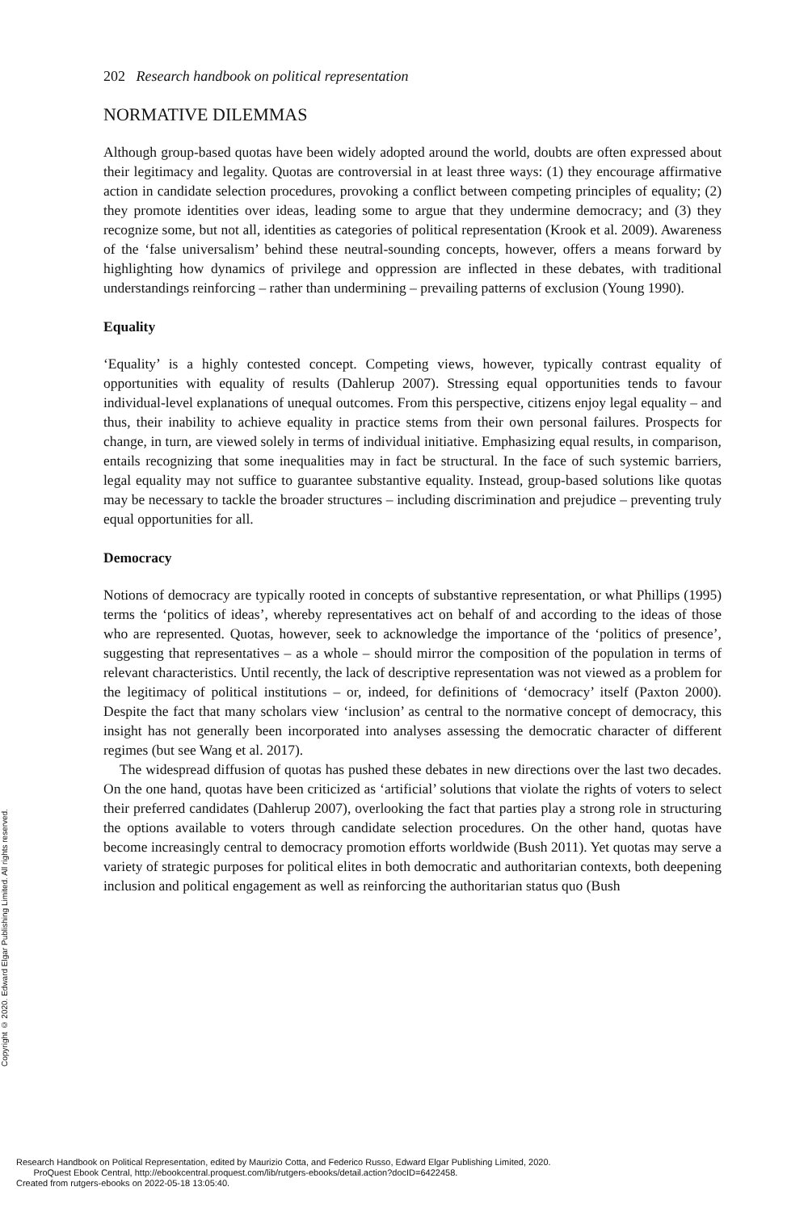202 Research handbook on political representation
NORMATIVE DILEMMAS
Although group-based quotas have been widely adopted around the world, doubts are often expressed about their legitimacy and legality. Quotas are controversial in at least three ways: (1) they encourage affirmative action in candidate selection procedures, provoking a conflict between competing principles of equality; (2) they promote identities over ideas, leading some to argue that they undermine democracy; and (3) they recognize some, but not all, identities as categories of political representation (Krook et al. 2009). Awareness of the ‘false universalism’ behind these neutral-sounding concepts, however, offers a means forward by highlighting how dynamics of privilege and oppression are inflected in these debates, with traditional understandings reinforcing – rather than undermining – prevailing patterns of exclusion (Young 1990).
Equality
‘Equality’ is a highly contested concept. Competing views, however, typically contrast equality of opportunities with equality of results (Dahlerup 2007). Stressing equal opportunities tends to favour individual-level explanations of unequal outcomes. From this perspective, citizens enjoy legal equality – and thus, their inability to achieve equality in practice stems from their own personal failures. Prospects for change, in turn, are viewed solely in terms of individual initiative. Emphasizing equal results, in comparison, entails recognizing that some inequalities may in fact be structural. In the face of such systemic barriers, legal equality may not suffice to guarantee substantive equality. Instead, group-based solutions like quotas may be necessary to tackle the broader structures – including discrimination and prejudice – preventing truly equal opportunities for all.
Democracy
Notions of democracy are typically rooted in concepts of substantive representation, or what Phillips (1995) terms the ‘politics of ideas’, whereby representatives act on behalf of and according to the ideas of those who are represented. Quotas, however, seek to acknowledge the importance of the ‘politics of presence’, suggesting that representatives – as a whole – should mirror the composition of the population in terms of relevant characteristics. Until recently, the lack of descriptive representation was not viewed as a problem for the legitimacy of political institutions – or, indeed, for definitions of ‘democracy’ itself (Paxton 2000). Despite the fact that many scholars view ‘inclusion’ as central to the normative concept of democracy, this insight has not generally been incorporated into analyses assessing the democratic character of different regimes (but see Wang et al. 2017).
The widespread diffusion of quotas has pushed these debates in new directions over the last two decades. On the one hand, quotas have been criticized as ‘artificial’ solutions that violate the rights of voters to select their preferred candidates (Dahlerup 2007), overlooking the fact that parties play a strong role in structuring the options available to voters through candidate selection procedures. On the other hand, quotas have become increasingly central to democracy promotion efforts worldwide (Bush 2011). Yet quotas may serve a variety of strategic purposes for political elites in both democratic and authoritarian contexts, both deepening inclusion and political engagement as well as reinforcing the authoritarian status quo (Bush
Copyright © 2020. Edward Elgar Publishing Limited. All rights reserved.
Research Handbook on Political Representation, edited by Maurizio Cotta, and Federico Russo, Edward Elgar Publishing Limited, 2020.
ProQuest Ebook Central, http://ebookcentral.proquest.com/lib/rutgers-ebooks/detail.action?docID=6422458.
Created from rutgers-ebooks on 2022-05-18 13:05:40.